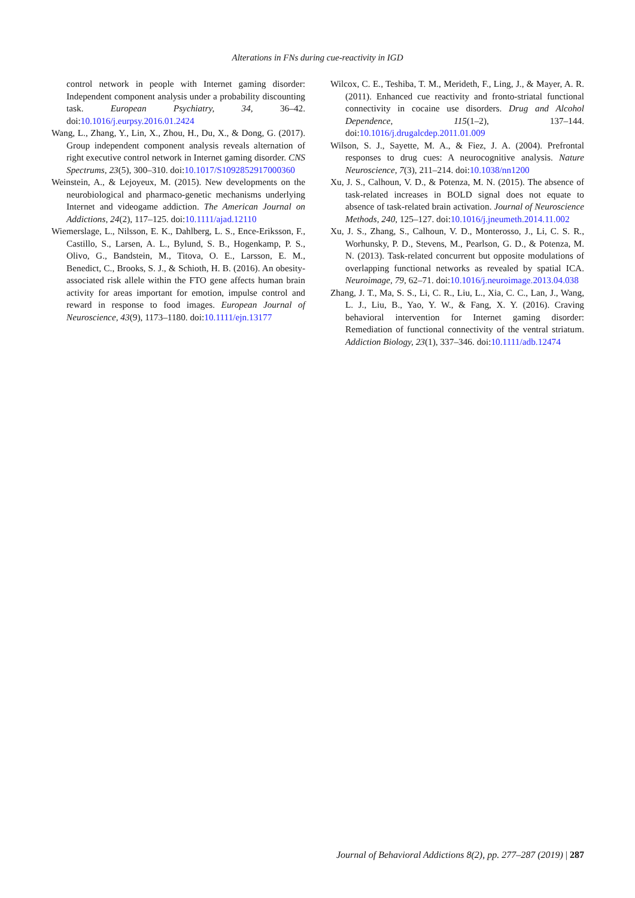Alterations in FNs during cue-reactivity in IGD
control network in people with Internet gaming disorder: Independent component analysis under a probability discounting task. European Psychiatry, 34, 36–42. doi:10.1016/j.eurpsy.2016.01.2424
Wang, L., Zhang, Y., Lin, X., Zhou, H., Du, X., & Dong, G. (2017). Group independent component analysis reveals alternation of right executive control network in Internet gaming disorder. CNS Spectrums, 23(5), 300–310. doi:10.1017/S1092852917000360
Weinstein, A., & Lejoyeux, M. (2015). New developments on the neurobiological and pharmaco-genetic mechanisms underlying Internet and videogame addiction. The American Journal on Addictions, 24(2), 117–125. doi:10.1111/ajad.12110
Wiemerslage, L., Nilsson, E. K., Dahlberg, L. S., Ence-Eriksson, F., Castillo, S., Larsen, A. L., Bylund, S. B., Hogenkamp, P. S., Olivo, G., Bandstein, M., Titova, O. E., Larsson, E. M., Benedict, C., Brooks, S. J., & Schioth, H. B. (2016). An obesity-associated risk allele within the FTO gene affects human brain activity for areas important for emotion, impulse control and reward in response to food images. European Journal of Neuroscience, 43(9), 1173–1180. doi:10.1111/ejn.13177
Wilcox, C. E., Teshiba, T. M., Merideth, F., Ling, J., & Mayer, A. R. (2011). Enhanced cue reactivity and fronto-striatal functional connectivity in cocaine use disorders. Drug and Alcohol Dependence, 115(1–2), 137–144. doi:10.1016/j.drugalcdep.2011.01.009
Wilson, S. J., Sayette, M. A., & Fiez, J. A. (2004). Prefrontal responses to drug cues: A neurocognitive analysis. Nature Neuroscience, 7(3), 211–214. doi:10.1038/nn1200
Xu, J. S., Calhoun, V. D., & Potenza, M. N. (2015). The absence of task-related increases in BOLD signal does not equate to absence of task-related brain activation. Journal of Neuroscience Methods, 240, 125–127. doi:10.1016/j.jneumeth.2014.11.002
Xu, J. S., Zhang, S., Calhoun, V. D., Monterosso, J., Li, C. S. R., Worhunsky, P. D., Stevens, M., Pearlson, G. D., & Potenza, M. N. (2013). Task-related concurrent but opposite modulations of overlapping functional networks as revealed by spatial ICA. Neuroimage, 79, 62–71. doi:10.1016/j.neuroimage.2013.04.038
Zhang, J. T., Ma, S. S., Li, C. R., Liu, L., Xia, C. C., Lan, J., Wang, L. J., Liu, B., Yao, Y. W., & Fang, X. Y. (2016). Craving behavioral intervention for Internet gaming disorder: Remediation of functional connectivity of the ventral striatum. Addiction Biology, 23(1), 337–346. doi:10.1111/adb.12474
Journal of Behavioral Addictions 8(2), pp. 277–287 (2019) | 287